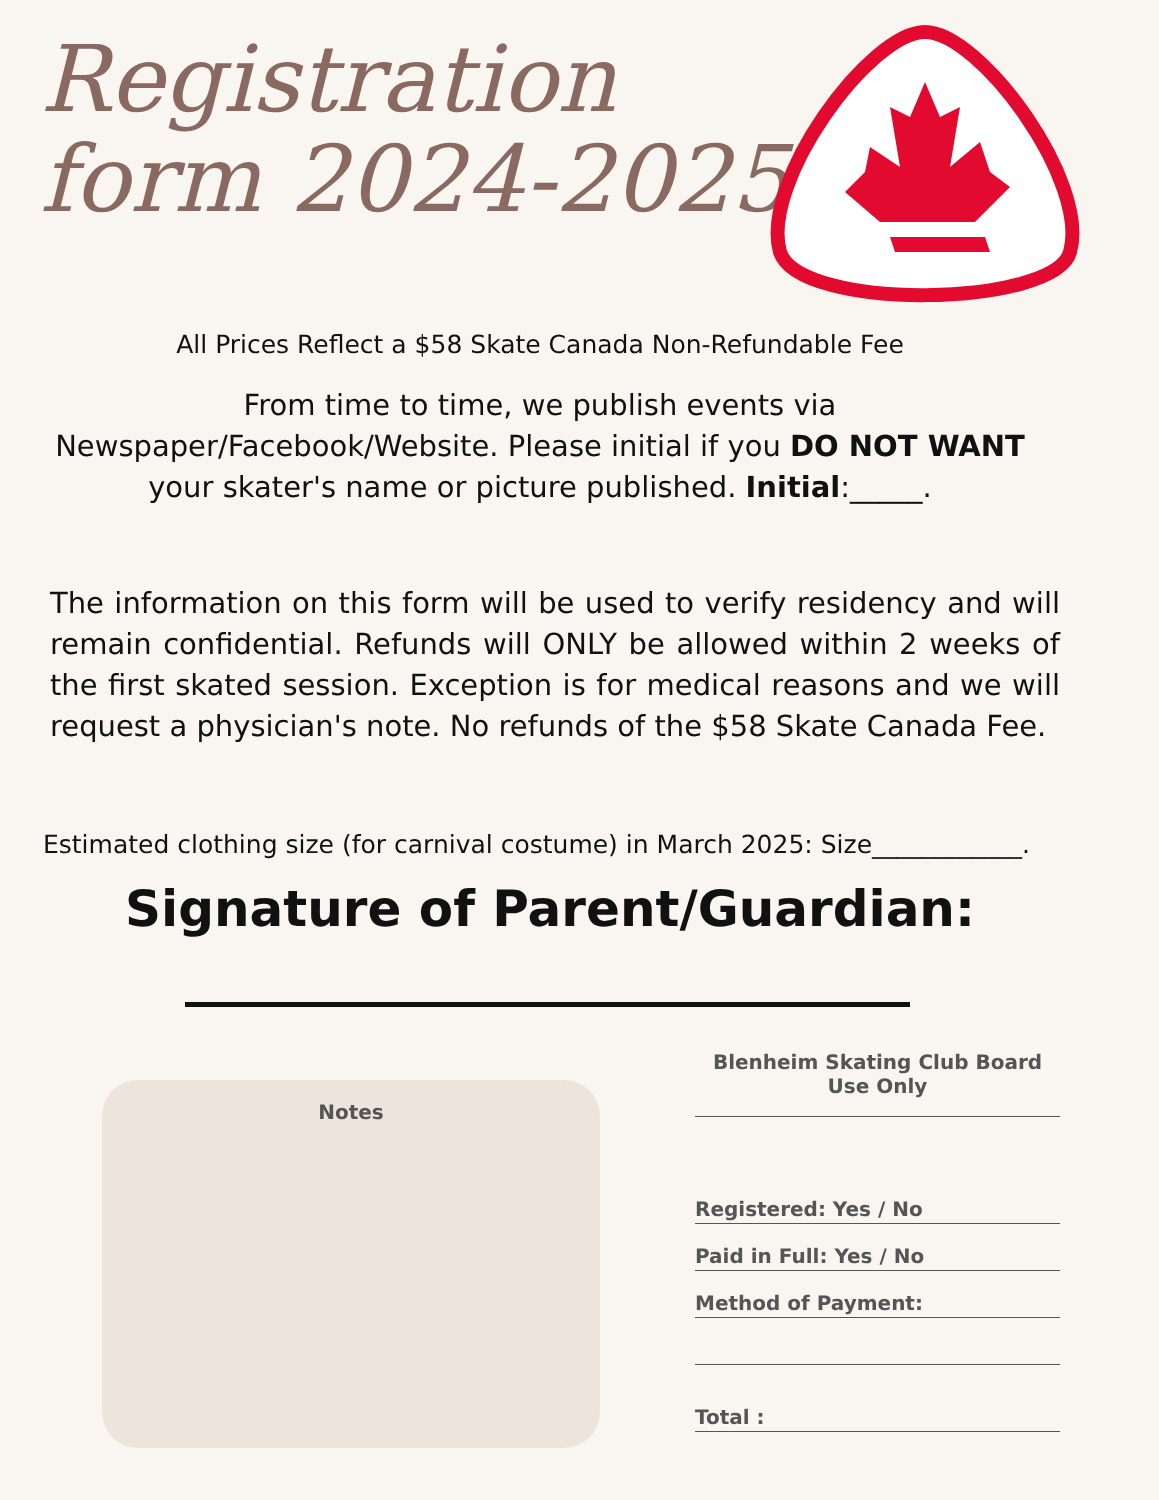Registration
form 2024-2025
All Prices Reflect a $58 Skate Canada Non-Refundable Fee
From time to time, we publish events via Newspaper/Facebook/Website. Please initial if you DO NOT WANT your skater's name or picture published. Initial:_____.
The information on this form will be used to verify residency and will remain confidential. Refunds will ONLY be allowed within 2 weeks of the first skated session. Exception is for medical reasons and we will request a physician's note. No refunds of the $58 Skate Canada Fee.
Estimated clothing size (for carnival costume) in March 2025: Size____________.
Signature of Parent/Guardian:
Notes
Blenheim Skating Club Board
Use Only
Registered: Yes / No
Paid in Full: Yes / No
Method of Payment:
Total :